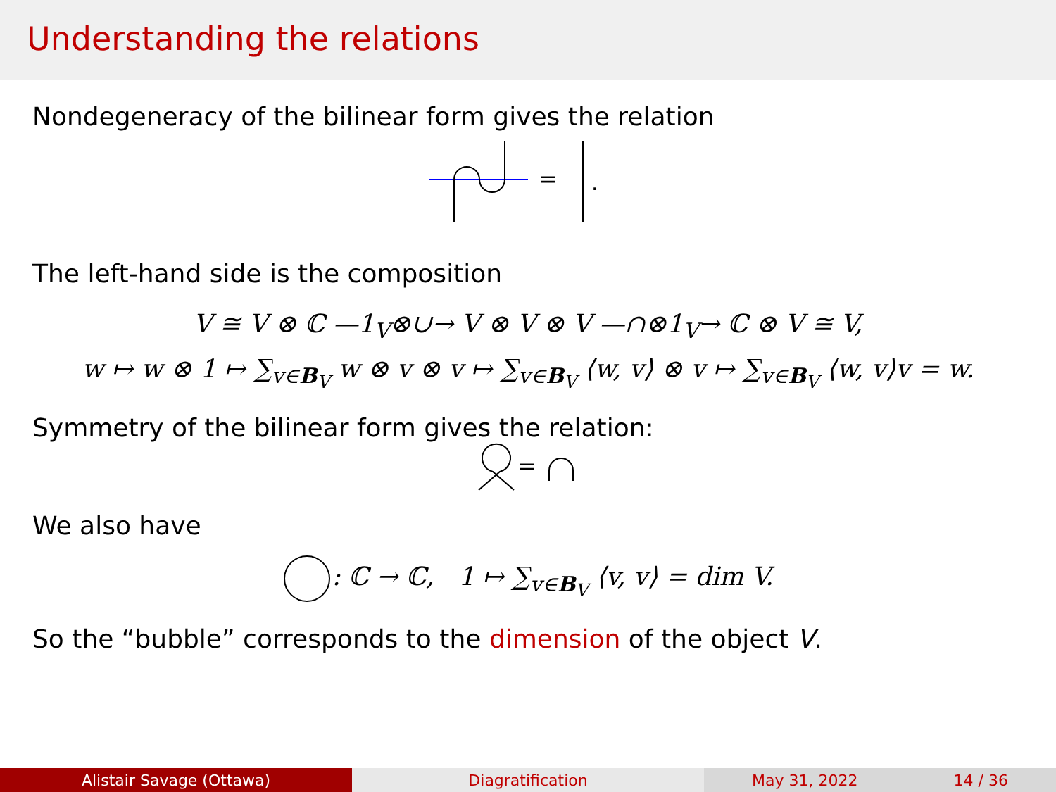Understanding the relations
Nondegeneracy of the bilinear form gives the relation
=
.
The left-hand side is the composition
V ≅ V ⊗ ℂ —1<sub>V</sub>⊗∪→ V ⊗ V ⊗ V —∩⊗1<sub>V</sub>→ ℂ ⊗ V ≅ V,
w ↦ w ⊗ 1 ↦ ∑<sub>v∈B<sub>V</sub></sub> w ⊗ v ⊗ v ↦ ∑<sub>v∈B<sub>V</sub></sub> ⟨w, v⟩ ⊗ v ↦ ∑<sub>v∈B<sub>V</sub></sub> ⟨w, v⟩v = w.
Symmetry of the bilinear form gives the relation:
=
We also have
: ℂ → ℂ, 1 ↦ ∑<sub>v∈B<sub>V</sub></sub> ⟨v, v⟩ = dim V.
So the “bubble” corresponds to the dimension of the object V.
Alistair Savage (Ottawa) Diagratification May 31, 2022 14 / 36